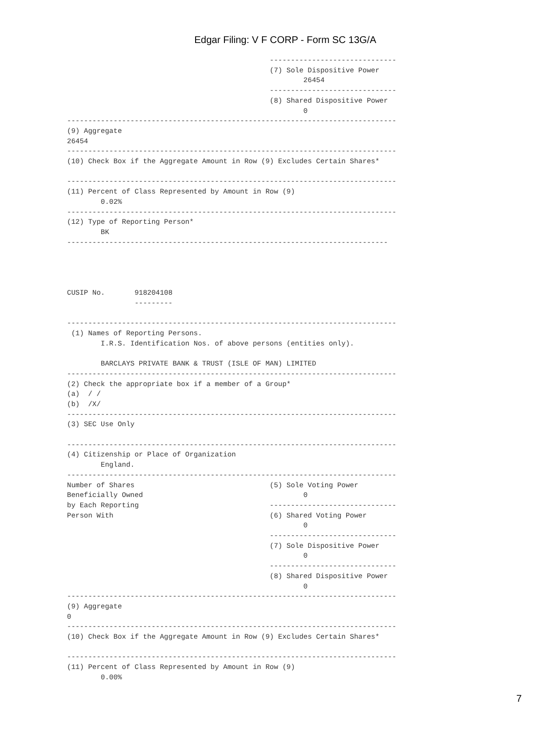Edgar Filing: V F CORP - Form SC 13G/A
                                                ------------------------------
                                                (7) Sole Dispositive Power
                                                        26454
                                                ------------------------------
                                                (8) Shared Dispositive Power
                                                        0
------------------------------------------------------------------------------
(9) Aggregate
26454
------------------------------------------------------------------------------
(10) Check Box if the Aggregate Amount in Row (9) Excludes Certain Shares*

------------------------------------------------------------------------------
(11) Percent of Class Represented by Amount in Row (9)
        0.02%
------------------------------------------------------------------------------
(12) Type of Reporting Person*
        BK
----------------------------------------------------------------------------




CUSIP No.       918204108
                ---------

------------------------------------------------------------------------------
 (1) Names of Reporting Persons.
        I.R.S. Identification Nos. of above persons (entities only).

        BARCLAYS PRIVATE BANK & TRUST (ISLE OF MAN) LIMITED
------------------------------------------------------------------------------
(2) Check the appropriate box if a member of a Group*
(a)  / /
(b)  /X/
------------------------------------------------------------------------------
(3) SEC Use Only

------------------------------------------------------------------------------
(4) Citizenship or Place of Organization
        England.
------------------------------------------------------------------------------
Number of Shares                                (5) Sole Voting Power
Beneficially Owned                                      0
by Each Reporting                               ------------------------------
Person With                                     (6) Shared Voting Power
                                                        0
                                                ------------------------------
                                                (7) Sole Dispositive Power
                                                        0
                                                ------------------------------
                                                (8) Shared Dispositive Power
                                                        0
------------------------------------------------------------------------------
(9) Aggregate
0
------------------------------------------------------------------------------
(10) Check Box if the Aggregate Amount in Row (9) Excludes Certain Shares*

------------------------------------------------------------------------------
(11) Percent of Class Represented by Amount in Row (9)
        0.00%
7